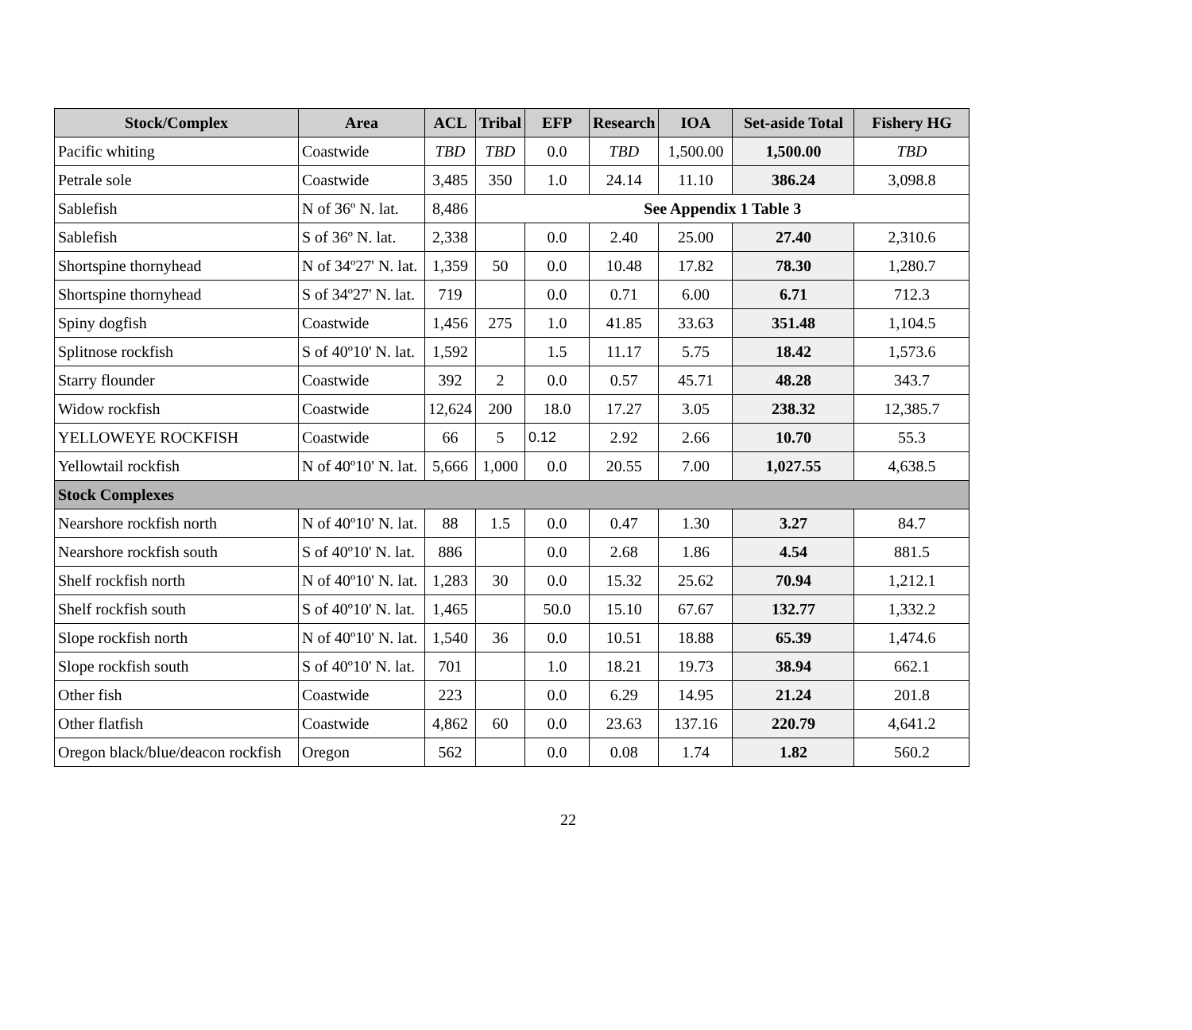| Stock/Complex | Area | ACL | Tribal | EFP | Research | IOA | Set-aside Total | Fishery HG |
| --- | --- | --- | --- | --- | --- | --- | --- | --- |
| Pacific whiting | Coastwide | TBD | TBD | 0.0 | TBD | 1,500.00 | 1,500.00 | TBD |
| Petrale sole | Coastwide | 3,485 | 350 | 1.0 | 24.14 | 11.10 | 386.24 | 3,098.8 |
| Sablefish | N of 36º N. lat. | 8,486 | See Appendix 1 Table 3 | | | | | |
| Sablefish | S of 36º N. lat. | 2,338 | | 0.0 | 2.40 | 25.00 | 27.40 | 2,310.6 |
| Shortspine thornyhead | N of 34º27' N. lat. | 1,359 | 50 | 0.0 | 10.48 | 17.82 | 78.30 | 1,280.7 |
| Shortspine thornyhead | S of 34º27' N. lat. | 719 | | 0.0 | 0.71 | 6.00 | 6.71 | 712.3 |
| Spiny dogfish | Coastwide | 1,456 | 275 | 1.0 | 41.85 | 33.63 | 351.48 | 1,104.5 |
| Splitnose rockfish | S of 40º10' N. lat. | 1,592 | | 1.5 | 11.17 | 5.75 | 18.42 | 1,573.6 |
| Starry flounder | Coastwide | 392 | 2 | 0.0 | 0.57 | 45.71 | 48.28 | 343.7 |
| Widow rockfish | Coastwide | 12,624 | 200 | 18.0 | 17.27 | 3.05 | 238.32 | 12,385.7 |
| YELLOWEYE ROCKFISH | Coastwide | 66 | 5 | 0.12 | 2.92 | 2.66 | 10.70 | 55.3 |
| Yellowtail rockfish | N of 40º10' N. lat. | 5,666 | 1,000 | 0.0 | 20.55 | 7.00 | 1,027.55 | 4,638.5 |
| Stock Complexes | | | | | | | | |
| Nearshore rockfish north | N of 40º10' N. lat. | 88 | 1.5 | 0.0 | 0.47 | 1.30 | 3.27 | 84.7 |
| Nearshore rockfish south | S of 40º10' N. lat. | 886 | | 0.0 | 2.68 | 1.86 | 4.54 | 881.5 |
| Shelf rockfish north | N of 40º10' N. lat. | 1,283 | 30 | 0.0 | 15.32 | 25.62 | 70.94 | 1,212.1 |
| Shelf rockfish south | S of 40º10' N. lat. | 1,465 | | 50.0 | 15.10 | 67.67 | 132.77 | 1,332.2 |
| Slope rockfish north | N of 40º10' N. lat. | 1,540 | 36 | 0.0 | 10.51 | 18.88 | 65.39 | 1,474.6 |
| Slope rockfish south | S of 40º10' N. lat. | 701 | | 1.0 | 18.21 | 19.73 | 38.94 | 662.1 |
| Other fish | Coastwide | 223 | | 0.0 | 6.29 | 14.95 | 21.24 | 201.8 |
| Other flatfish | Coastwide | 4,862 | 60 | 0.0 | 23.63 | 137.16 | 220.79 | 4,641.2 |
| Oregon black/blue/deacon rockfish | Oregon | 562 | | 0.0 | 0.08 | 1.74 | 1.82 | 560.2 |
22